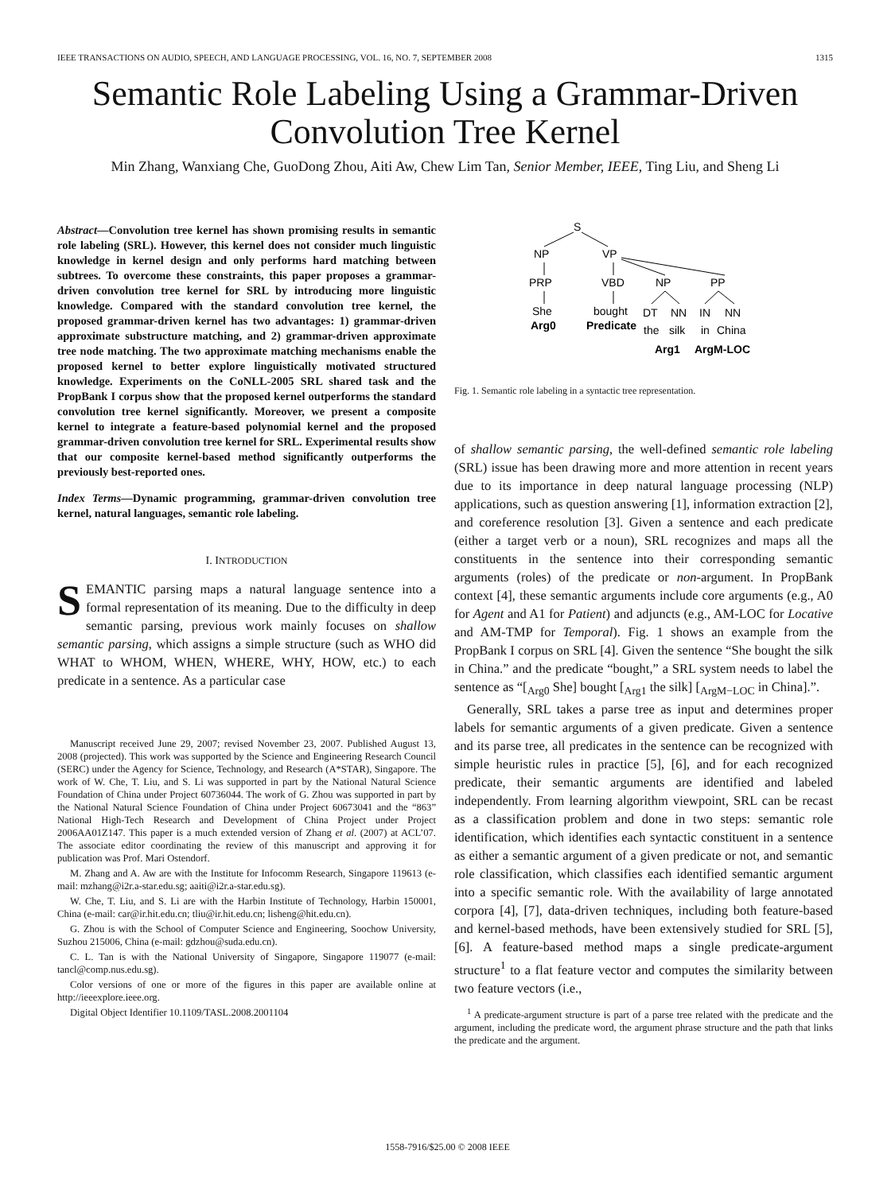IEEE TRANSACTIONS ON AUDIO, SPEECH, AND LANGUAGE PROCESSING, VOL. 16, NO. 7, SEPTEMBER 2008 1315
Semantic Role Labeling Using a Grammar-Driven Convolution Tree Kernel
Min Zhang, Wanxiang Che, GuoDong Zhou, Aiti Aw, Chew Lim Tan, Senior Member, IEEE, Ting Liu, and Sheng Li
Abstract—Convolution tree kernel has shown promising results in semantic role labeling (SRL). However, this kernel does not consider much linguistic knowledge in kernel design and only performs hard matching between subtrees. To overcome these constraints, this paper proposes a grammar-driven convolution tree kernel for SRL by introducing more linguistic knowledge. Compared with the standard convolution tree kernel, the proposed grammar-driven kernel has two advantages: 1) grammar-driven approximate substructure matching, and 2) grammar-driven approximate tree node matching. The two approximate matching mechanisms enable the proposed kernel to better explore linguistically motivated structured knowledge. Experiments on the CoNLL-2005 SRL shared task and the PropBank I corpus show that the proposed kernel outperforms the standard convolution tree kernel significantly. Moreover, we present a composite kernel to integrate a feature-based polynomial kernel and the proposed grammar-driven convolution tree kernel for SRL. Experimental results show that our composite kernel-based method significantly outperforms the previously best-reported ones.
Index Terms—Dynamic programming, grammar-driven convolution tree kernel, natural languages, semantic role labeling.
I. INTRODUCTION
SEMANTIC parsing maps a natural language sentence into a formal representation of its meaning. Due to the difficulty in deep semantic parsing, previous work mainly focuses on shallow semantic parsing, which assigns a simple structure (such as WHO did WHAT to WHOM, WHEN, WHERE, WHY, HOW, etc.) to each predicate in a sentence. As a particular case
Manuscript received June 29, 2007; revised November 23, 2007. Published August 13, 2008 (projected). This work was supported by the Science and Engineering Research Council (SERC) under the Agency for Science, Technology, and Research (A*STAR), Singapore. The work of W. Che, T. Liu, and S. Li was supported in part by the National Natural Science Foundation of China under Project 60736044. The work of G. Zhou was supported in part by the National Natural Science Foundation of China under Project 60673041 and the “863” National High-Tech Research and Development of China Project under Project 2006AA01Z147. This paper is a much extended version of Zhang et al. (2007) at ACL’07. The associate editor coordinating the review of this manuscript and approving it for publication was Prof. Mari Ostendorf.
M. Zhang and A. Aw are with the Institute for Infocomm Research, Singapore 119613 (e-mail: mzhang@i2r.a-star.edu.sg; aaiti@i2r.a-star.edu.sg).
W. Che, T. Liu, and S. Li are with the Harbin Institute of Technology, Harbin 150001, China (e-mail: car@ir.hit.edu.cn; tliu@ir.hit.edu.cn; lisheng@hit.edu.cn).
G. Zhou is with the School of Computer Science and Engineering, Soochow University, Suzhou 215006, China (e-mail: gdzhou@suda.edu.cn).
C. L. Tan is with the National University of Singapore, Singapore 119077 (e-mail: tancl@comp.nus.edu.sg).
Color versions of one or more of the figures in this paper are available online at http://ieeexplore.ieee.org.
Digital Object Identifier 10.1109/TASL.2008.2001104
S
NP
VP
PRP
VBD
NP
PP
She
bought
DT
NN
IN
NN
Arg0
Predicate
the
silk
in
China
Arg1
ArgM-LOC
Fig. 1. Semantic role labeling in a syntactic tree representation.
of shallow semantic parsing, the well-defined semantic role labeling (SRL) issue has been drawing more and more attention in recent years due to its importance in deep natural language processing (NLP) applications, such as question answering [1], information extraction [2], and coreference resolution [3]. Given a sentence and each predicate (either a target verb or a noun), SRL recognizes and maps all the constituents in the sentence into their corresponding semantic arguments (roles) of the predicate or non-argument. In PropBank context [4], these semantic arguments include core arguments (e.g., A0 for Agent and A1 for Patient) and adjuncts (e.g., AM-LOC for Locative and AM-TMP for Temporal). Fig. 1 shows an example from the PropBank I corpus on SRL [4]. Given the sentence “She bought the silk in China.” and the predicate “bought,” a SRL system needs to label the sentence as “[<sub>Arg0</sub> She] bought [<sub>Arg1</sub> the silk] [<sub>ArgM−LOC</sub> in China].”.
Generally, SRL takes a parse tree as input and determines proper labels for semantic arguments of a given predicate. Given a sentence and its parse tree, all predicates in the sentence can be recognized with simple heuristic rules in practice [5], [6], and for each recognized predicate, their semantic arguments are identified and labeled independently. From learning algorithm viewpoint, SRL can be recast as a classification problem and done in two steps: semantic role identification, which identifies each syntactic constituent in a sentence as either a semantic argument of a given predicate or not, and semantic role classification, which classifies each identified semantic argument into a specific semantic role. With the availability of large annotated corpora [4], [7], data-driven techniques, including both feature-based and kernel-based methods, have been extensively studied for SRL [5], [6]. A feature-based method maps a single predicate-argument structure<sup>1</sup> to a flat feature vector and computes the similarity between two feature vectors (i.e.,
<sup>1</sup> A predicate-argument structure is part of a parse tree related with the predicate and the argument, including the predicate word, the argument phrase structure and the path that links the predicate and the argument.
1558-7916/$25.00 © 2008 IEEE